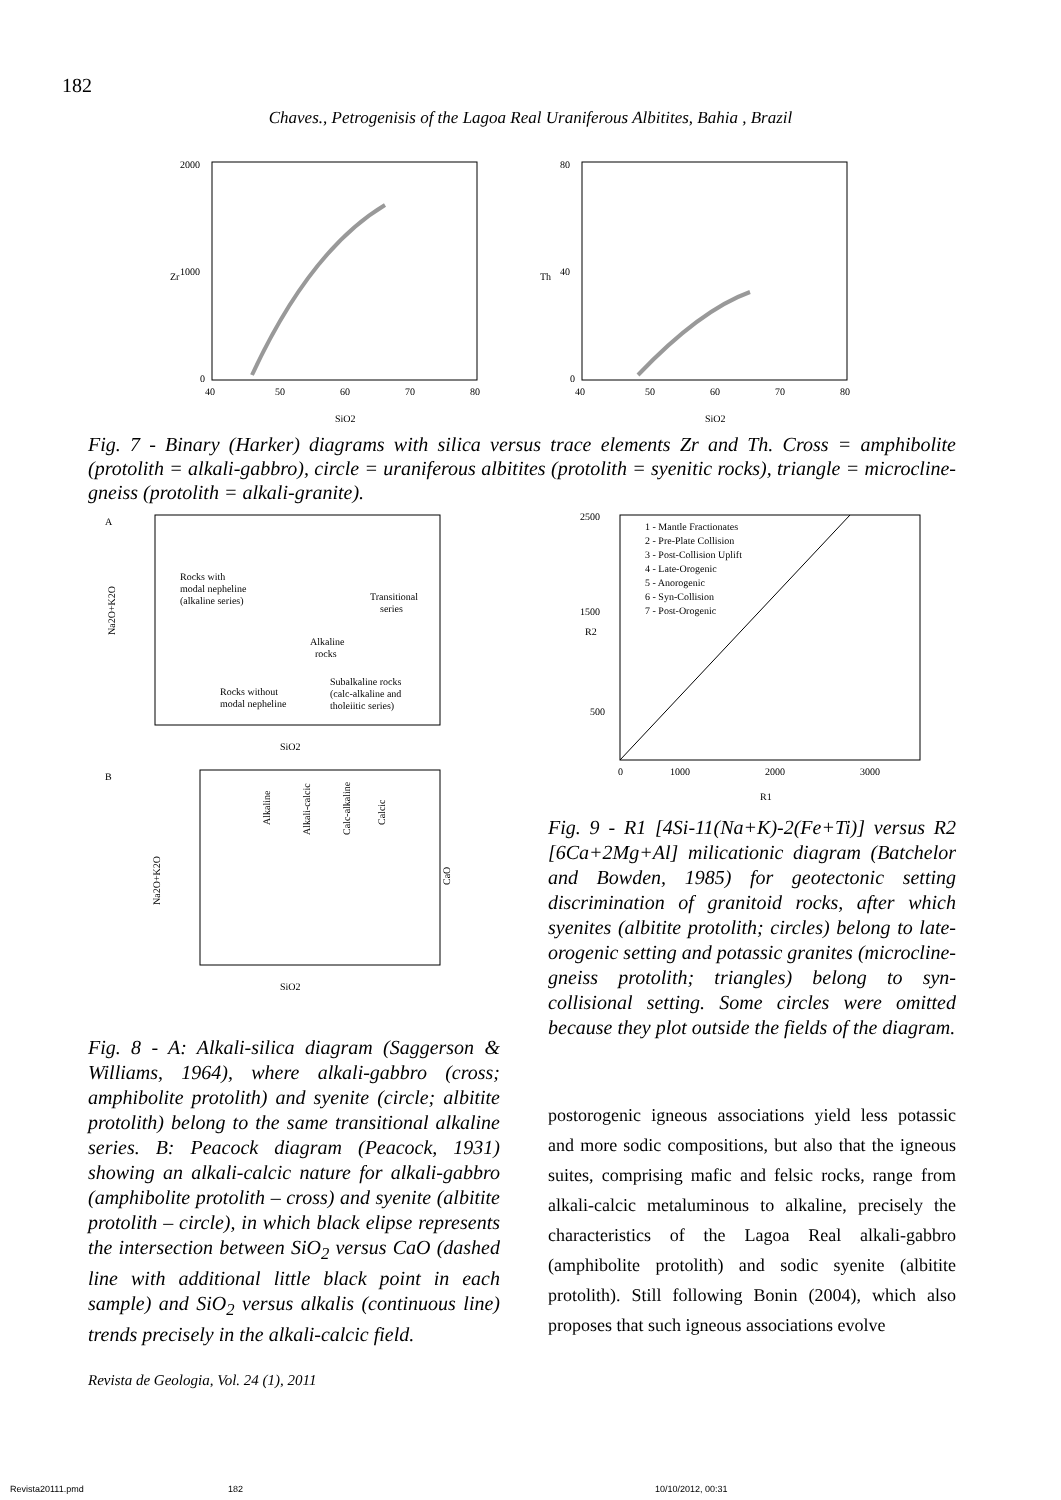182
Chaves., Petrogenisis of the Lagoa Real Uraniferous Albitites, Bahia , Brazil
2000
1000
0
40
50
60
70
80
SiO2
Zr
80
40
0
40
50
60
70
80
SiO2
Th
Fig. 7 - Binary (Harker) diagrams with silica versus trace elements Zr and Th. Cross = amphibolite (protolith = alkali-gabbro), circle = uraniferous albitites (protolith = syenitic rocks), triangle = microcline-gneiss (protolith = alkali-granite).
A
Rocks with
modal nepheline
(alkaline series)
Transitional
series
Alkaline
rocks
Rocks without
modal nepheline
Subalkaline rocks
(calc-alkaline and
tholeiitic series)
SiO2
Na2O+K2O
B
Alkaline
Alkali-calcic
Calc-alkaline
Calcic
CaO
SiO2
Na2O+K2O
1 - Mantle Fractionates
2 - Pre-Plate Collision
3 - Post-Collision Uplift
4 - Late-Orogenic
5 - Anorogenic
6 - Syn-Collision
7 - Post-Orogenic
2500
1500
500
0
1000
2000
3000
R1
R2
Fig. 9 - R1 [4Si-11(Na+K)-2(Fe+Ti)] versus R2 [6Ca+2Mg+Al] milicationic diagram (Batchelor and Bowden, 1985) for geotectonic setting discrimination of granitoid rocks, after which syenites (albitite protolith; circles) belong to late-orogenic setting and potassic granites (microcline-gneiss protolith; triangles) belong to syn-collisional setting. Some circles were omitted because they plot outside the fields of the diagram.
Fig. 8 - A: Alkali-silica diagram (Saggerson & Williams, 1964), where alkali-gabbro (cross; amphibolite protolith) and syenite (circle; albitite protolith) belong to the same transitional alkaline series. B: Peacock diagram (Peacock, 1931) showing an alkali-calcic nature for alkali-gabbro (amphibolite protolith – cross) and syenite (albitite protolith – circle), in which black elipse represents the intersection between SiO<sub>2</sub> versus CaO (dashed line with additional little black point in each sample) and SiO<sub>2</sub> versus alkalis (continuous line) trends precisely in the alkali-calcic field.
postorogenic igneous associations yield less potassic and more sodic compositions, but also that the igneous suites, comprising mafic and felsic rocks, range from alkali-calcic metaluminous to alkaline, precisely the characteristics of the Lagoa Real alkali-gabbro (amphibolite protolith) and sodic syenite (albitite protolith). Still following Bonin (2004), which also proposes that such igneous associations evolve
Revista de Geologia, Vol. 24 (1), 2011
Revista20111.pmd 182 10/10/2012, 00:31